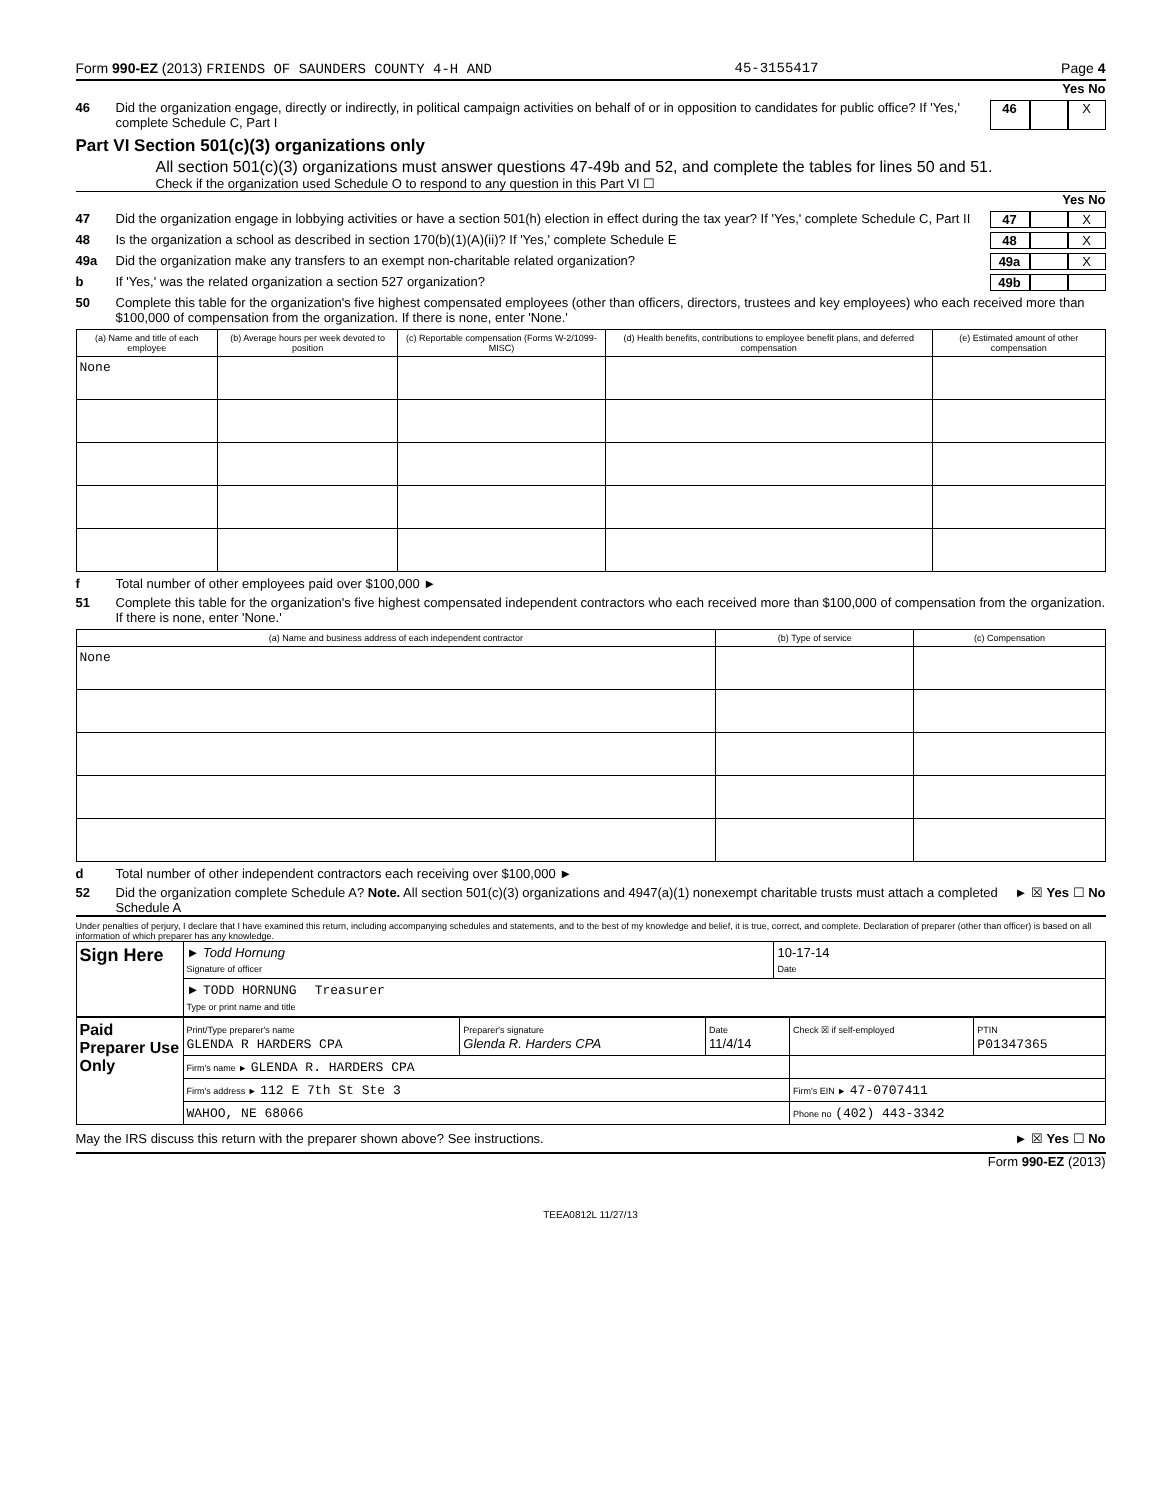Form 990-EZ (2013) FRIENDS OF SAUNDERS COUNTY 4-H AND 45-3155417 Page 4
Yes No
46 Did the organization engage, directly or indirectly, in political campaign activities on behalf of or in opposition to candidates for public office? If 'Yes,' complete Schedule C, Part I 46 X
Part VI Section 501(c)(3) organizations only
All section 501(c)(3) organizations must answer questions 47-49b and 52, and complete the tables for lines 50 and 51.
Check if the organization used Schedule O to respond to any question in this Part VI ☐
Yes No
47 Did the organization engage in lobbying activities or have a section 501(h) election in effect during the tax year? If 'Yes,' complete Schedule C, Part II 47 X
48 Is the organization a school as described in section 170(b)(1)(A)(ii)? If 'Yes,' complete Schedule E 48 X
49a Did the organization make any transfers to an exempt non-charitable related organization? 49a X
b If 'Yes,' was the related organization a section 527 organization? 49b
50 Complete this table for the organization's five highest compensated employees (other than officers, directors, trustees and key employees) who each received more than $100,000 of compensation from the organization. If there is none, enter 'None.'
| (a) Name and title of each employee | (b) Average hours per week devoted to position | (c) Reportable compensation (Forms W-2/1099-MISC) | (d) Health benefits, contributions to employee benefit plans, and deferred compensation | (e) Estimated amount of other compensation |
| --- | --- | --- | --- | --- |
| None | | | | |
f Total number of other employees paid over $100,000 ►
51 Complete this table for the organization's five highest compensated independent contractors who each received more than $100,000 of compensation from the organization. If there is none, enter 'None.'
| (a) Name and business address of each independent contractor | (b) Type of service | (c) Compensation |
| --- | --- | --- |
| None | | |
d Total number of other independent contractors each receiving over $100,000 ►
52 Did the organization complete Schedule A? Note. All section 501(c)(3) organizations and 4947(a)(1) nonexempt charitable trusts must attach a completed Schedule A ► ☒ Yes ☐ No
Under penalties of perjury, I declare that I have examined this return, including accompanying schedules and statements, and to the best of my knowledge and belief, it is true, correct, and complete. Declaration of preparer (other than officer) is based on all information of which preparer has any knowledge.
| Sign Here | ► Todd Hornung Signature of officer | 10-17-14 Date |
| | ► TODD HORNUNG Treasurer Type or print name and title | |
| Paid Preparer Use Only | Print/Type preparer's name GLENDA R HARDERS CPA | Preparer's signature Glenda R. Harders CPA | Date 11/4/14 | Check ☒ if self-employed | PTIN P01347365 |
| | Firm's name ► GLENDA R. HARDERS CPA | | | | |
| | Firm's address ► 112 E 7th St Ste 3 | | | Firm's EIN ► 47-0707411 | |
| | WAHOO, NE 68066 | | | Phone no (402) 443-3342 | |
May the IRS discuss this return with the preparer shown above? See instructions. ► ☒ Yes ☐ No
Form 990-EZ (2013)
TEEA0812L 11/27/13